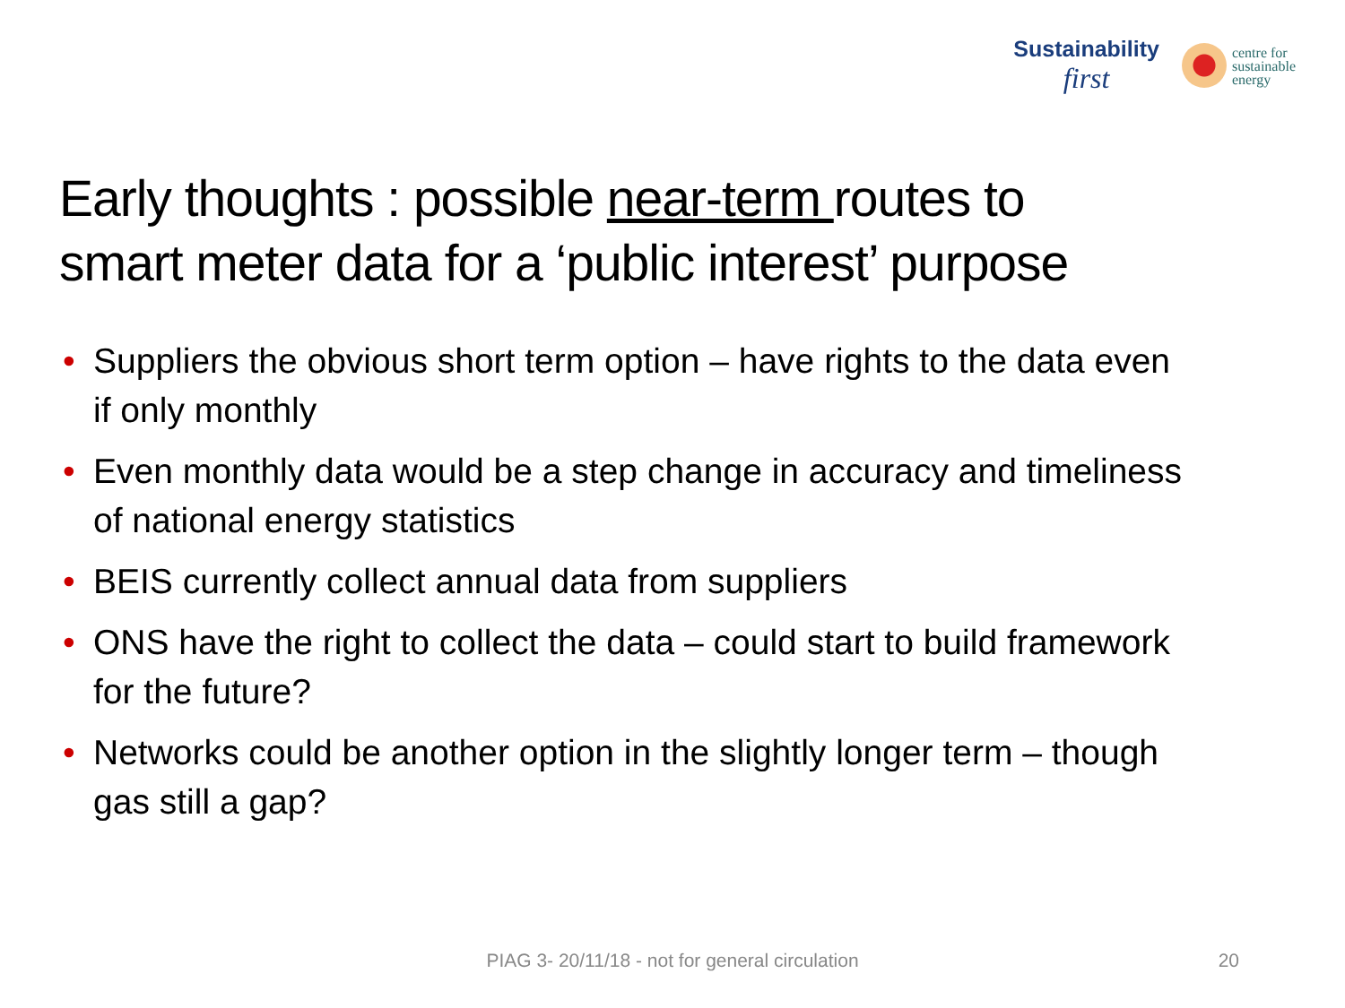Sustainability
first
centre for
sustainable
energy
Early thoughts : possible near-term routes to
smart meter data for a ‘public interest’ purpose
• Suppliers the obvious short term option – have rights to the data even if only monthly
• Even monthly data would be a step change in accuracy and timeliness of national energy statistics
• BEIS currently collect annual data from suppliers
• ONS have the right to collect the data – could start to build framework for the future?
• Networks could be another option in the slightly longer term – though gas still a gap?
PIAG 3- 20/11/18 - not for general circulation 20